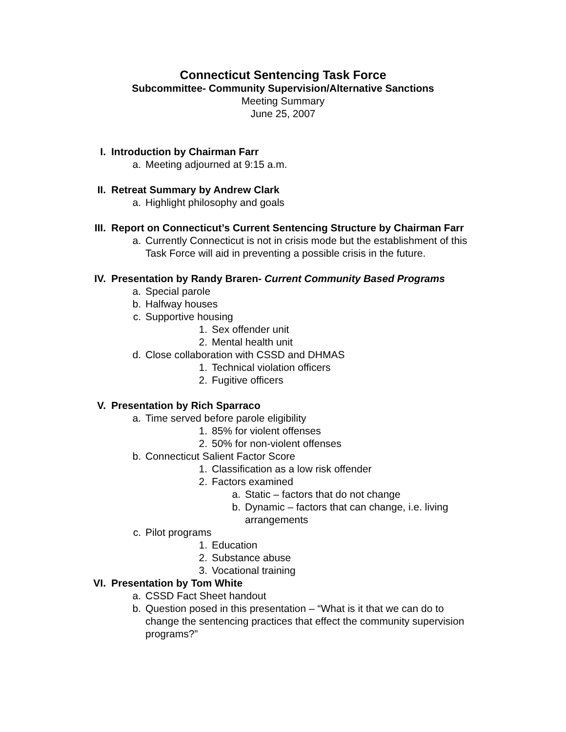Connecticut Sentencing Task Force
Subcommittee- Community Supervision/Alternative Sanctions
Meeting Summary
June 25, 2007
I. Introduction by Chairman Farr
a. Meeting adjourned at 9:15 a.m.
II. Retreat Summary by Andrew Clark
a. Highlight philosophy and goals
III. Report on Connecticut’s Current Sentencing Structure by Chairman Farr
a. Currently Connecticut is not in crisis mode but the establishment of this Task Force will aid in preventing a possible crisis in the future.
IV. Presentation by Randy Braren- Current Community Based Programs
a. Special parole
b. Halfway houses
c. Supportive housing
1. Sex offender unit
2. Mental health unit
d. Close collaboration with CSSD and DHMAS
1. Technical violation officers
2. Fugitive officers
V. Presentation by Rich Sparraco
a. Time served before parole eligibility
1. 85% for violent offenses
2. 50% for non-violent offenses
b. Connecticut Salient Factor Score
1. Classification as a low risk offender
2. Factors examined
a. Static – factors that do not change
b. Dynamic – factors that can change, i.e. living arrangements
c. Pilot programs
1. Education
2. Substance abuse
3. Vocational training
VI. Presentation by Tom White
a. CSSD Fact Sheet handout
b. Question posed in this presentation – “What is it that we can do to change the sentencing practices that effect the community supervision programs?”